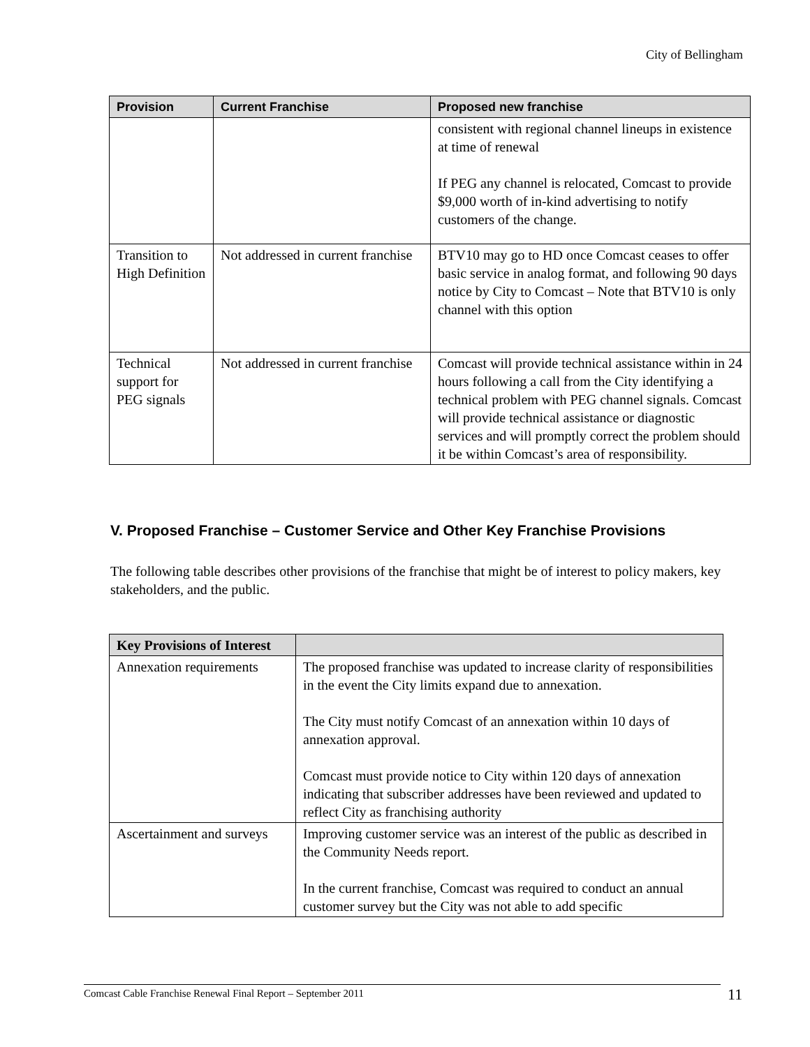City of Bellingham
| Provision | Current Franchise | Proposed new franchise |
| --- | --- | --- |
| | | consistent with regional channel lineups in existence at time of renewal If PEG any channel is relocated, Comcast to provide $9,000 worth of in-kind advertising to notify customers of the change. |
| Transition to High Definition | Not addressed in current franchise | BTV10 may go to HD once Comcast ceases to offer basic service in analog format, and following 90 days notice by City to Comcast – Note that BTV10 is only channel with this option |
| Technical support for PEG signals | Not addressed in current franchise | Comcast will provide technical assistance within in 24 hours following a call from the City identifying a technical problem with PEG channel signals. Comcast will provide technical assistance or diagnostic services and will promptly correct the problem should it be within Comcast’s area of responsibility. |
V. Proposed Franchise – Customer Service and Other Key Franchise Provisions
The following table describes other provisions of the franchise that might be of interest to policy makers, key stakeholders, and the public.
| Key Provisions of Interest | |
| --- | --- |
| Annexation requirements | The proposed franchise was updated to increase clarity of responsibilities in the event the City limits expand due to annexation. The City must notify Comcast of an annexation within 10 days of annexation approval. Comcast must provide notice to City within 120 days of annexation indicating that subscriber addresses have been reviewed and updated to reflect City as franchising authority |
| Ascertainment and surveys | Improving customer service was an interest of the public as described in the Community Needs report. In the current franchise, Comcast was required to conduct an annual customer survey but the City was not able to add specific |
Comcast Cable Franchise Renewal Final Report – September 2011 11